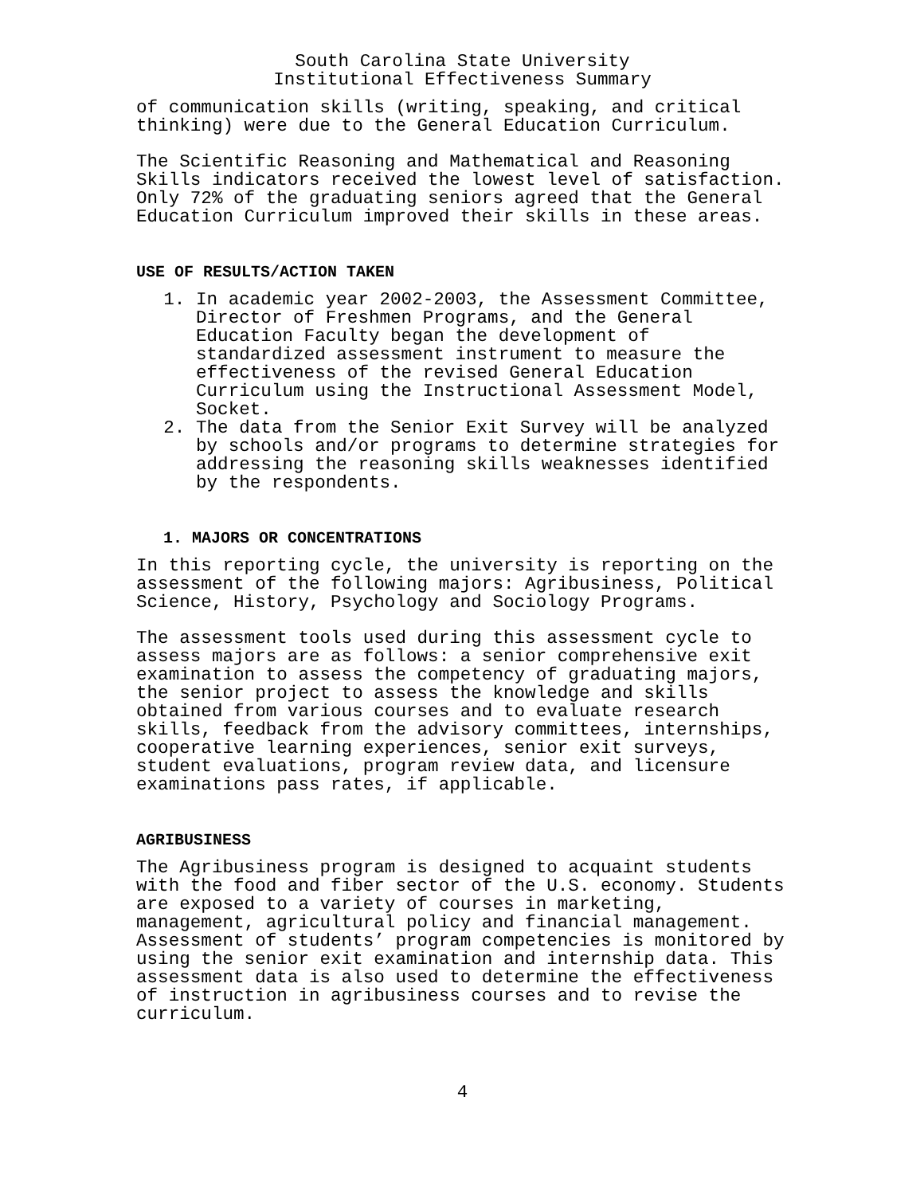South Carolina State University
Institutional Effectiveness Summary
of communication skills (writing, speaking, and critical thinking) were due to the General Education Curriculum.
The Scientific Reasoning and Mathematical and Reasoning Skills indicators received the lowest level of satisfaction. Only 72% of the graduating seniors agreed that the General Education Curriculum improved their skills in these areas.
USE OF RESULTS/ACTION TAKEN
1. In academic year 2002-2003, the Assessment Committee, Director of Freshmen Programs, and the General Education Faculty began the development of standardized assessment instrument to measure the effectiveness of the revised General Education Curriculum using the Instructional Assessment Model, Socket.
2. The data from the Senior Exit Survey will be analyzed by schools and/or programs to determine strategies for addressing the reasoning skills weaknesses identified by the respondents.
1. MAJORS OR CONCENTRATIONS
In this reporting cycle, the university is reporting on the assessment of the following majors: Agribusiness, Political Science, History, Psychology and Sociology Programs.
The assessment tools used during this assessment cycle to assess majors are as follows: a senior comprehensive exit examination to assess the competency of graduating majors, the senior project to assess the knowledge and skills obtained from various courses and to evaluate research skills, feedback from the advisory committees, internships, cooperative learning experiences, senior exit surveys, student evaluations, program review data, and licensure examinations pass rates, if applicable.
AGRIBUSINESS
The Agribusiness program is designed to acquaint students with the food and fiber sector of the U.S. economy. Students are exposed to a variety of courses in marketing, management, agricultural policy and financial management. Assessment of students’ program competencies is monitored by using the senior exit examination and internship data. This assessment data is also used to determine the effectiveness of instruction in agribusiness courses and to revise the curriculum.
4